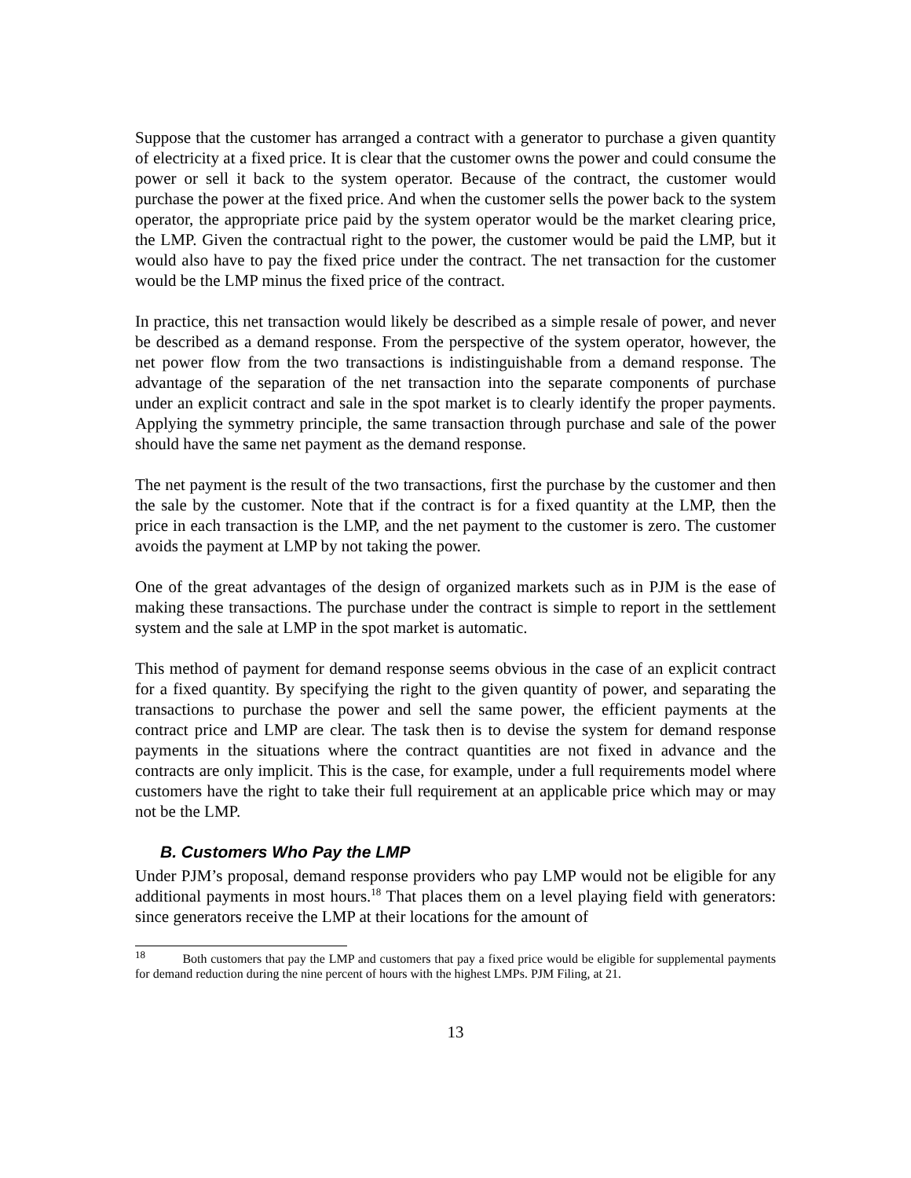Suppose that the customer has arranged a contract with a generator to purchase a given quantity of electricity at a fixed price. It is clear that the customer owns the power and could consume the power or sell it back to the system operator. Because of the contract, the customer would purchase the power at the fixed price. And when the customer sells the power back to the system operator, the appropriate price paid by the system operator would be the market clearing price, the LMP. Given the contractual right to the power, the customer would be paid the LMP, but it would also have to pay the fixed price under the contract. The net transaction for the customer would be the LMP minus the fixed price of the contract.
In practice, this net transaction would likely be described as a simple resale of power, and never be described as a demand response. From the perspective of the system operator, however, the net power flow from the two transactions is indistinguishable from a demand response. The advantage of the separation of the net transaction into the separate components of purchase under an explicit contract and sale in the spot market is to clearly identify the proper payments. Applying the symmetry principle, the same transaction through purchase and sale of the power should have the same net payment as the demand response.
The net payment is the result of the two transactions, first the purchase by the customer and then the sale by the customer. Note that if the contract is for a fixed quantity at the LMP, then the price in each transaction is the LMP, and the net payment to the customer is zero. The customer avoids the payment at LMP by not taking the power.
One of the great advantages of the design of organized markets such as in PJM is the ease of making these transactions. The purchase under the contract is simple to report in the settlement system and the sale at LMP in the spot market is automatic.
This method of payment for demand response seems obvious in the case of an explicit contract for a fixed quantity. By specifying the right to the given quantity of power, and separating the transactions to purchase the power and sell the same power, the efficient payments at the contract price and LMP are clear. The task then is to devise the system for demand response payments in the situations where the contract quantities are not fixed in advance and the contracts are only implicit. This is the case, for example, under a full requirements model where customers have the right to take their full requirement at an applicable price which may or may not be the LMP.
B. Customers Who Pay the LMP
Under PJM’s proposal, demand response providers who pay LMP would not be eligible for any additional payments in most hours.<sup>18</sup> That places them on a level playing field with generators: since generators receive the LMP at their locations for the amount of
<sup>18</sup> Both customers that pay the LMP and customers that pay a fixed price would be eligible for supplemental payments for demand reduction during the nine percent of hours with the highest LMPs. PJM Filing, at 21.
13